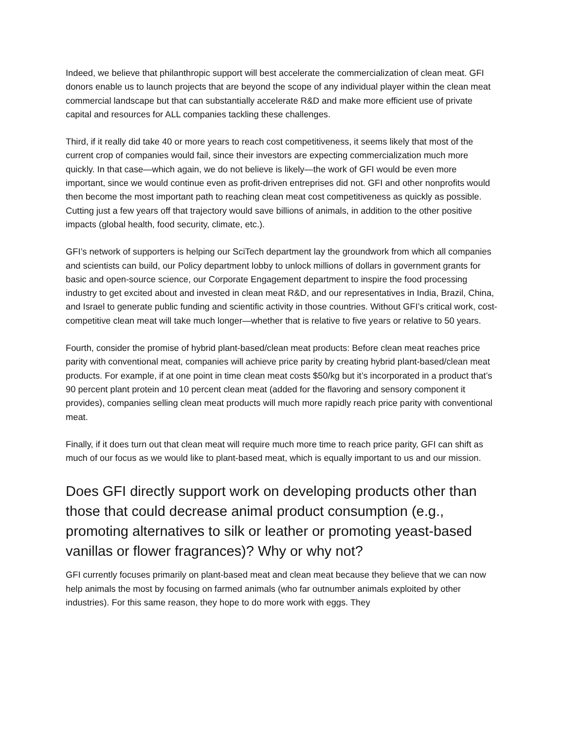Indeed, we believe that philanthropic support will best accelerate the commercialization of clean meat. GFI donors enable us to launch projects that are beyond the scope of any individual player within the clean meat commercial landscape but that can substantially accelerate R&D and make more efficient use of private capital and resources for ALL companies tackling these challenges.
Third, if it really did take 40 or more years to reach cost competitiveness, it seems likely that most of the current crop of companies would fail, since their investors are expecting commercialization much more quickly. In that case—which again, we do not believe is likely—the work of GFI would be even more important, since we would continue even as profit-driven entreprises did not. GFI and other nonprofits would then become the most important path to reaching clean meat cost competitiveness as quickly as possible. Cutting just a few years off that trajectory would save billions of animals, in addition to the other positive impacts (global health, food security, climate, etc.).
GFI’s network of supporters is helping our SciTech department lay the groundwork from which all companies and scientists can build, our Policy department lobby to unlock millions of dollars in government grants for basic and open-source science, our Corporate Engagement department to inspire the food processing industry to get excited about and invested in clean meat R&D, and our representatives in India, Brazil, China, and Israel to generate public funding and scientific activity in those countries. Without GFI’s critical work, cost-competitive clean meat will take much longer—whether that is relative to five years or relative to 50 years.
Fourth, consider the promise of hybrid plant-based/clean meat products: Before clean meat reaches price parity with conventional meat, companies will achieve price parity by creating hybrid plant-based/clean meat products. For example, if at one point in time clean meat costs $50/kg but it’s incorporated in a product that’s 90 percent plant protein and 10 percent clean meat (added for the flavoring and sensory component it provides), companies selling clean meat products will much more rapidly reach price parity with conventional meat.
Finally, if it does turn out that clean meat will require much more time to reach price parity, GFI can shift as much of our focus as we would like to plant-based meat, which is equally important to us and our mission.
Does GFI directly support work on developing products other than those that could decrease animal product consumption (e.g., promoting alternatives to silk or leather or promoting yeast-based vanillas or flower fragrances)? Why or why not?
GFI currently focuses primarily on plant-based meat and clean meat because they believe that we can now help animals the most by focusing on farmed animals (who far outnumber animals exploited by other industries). For this same reason, they hope to do more work with eggs. They